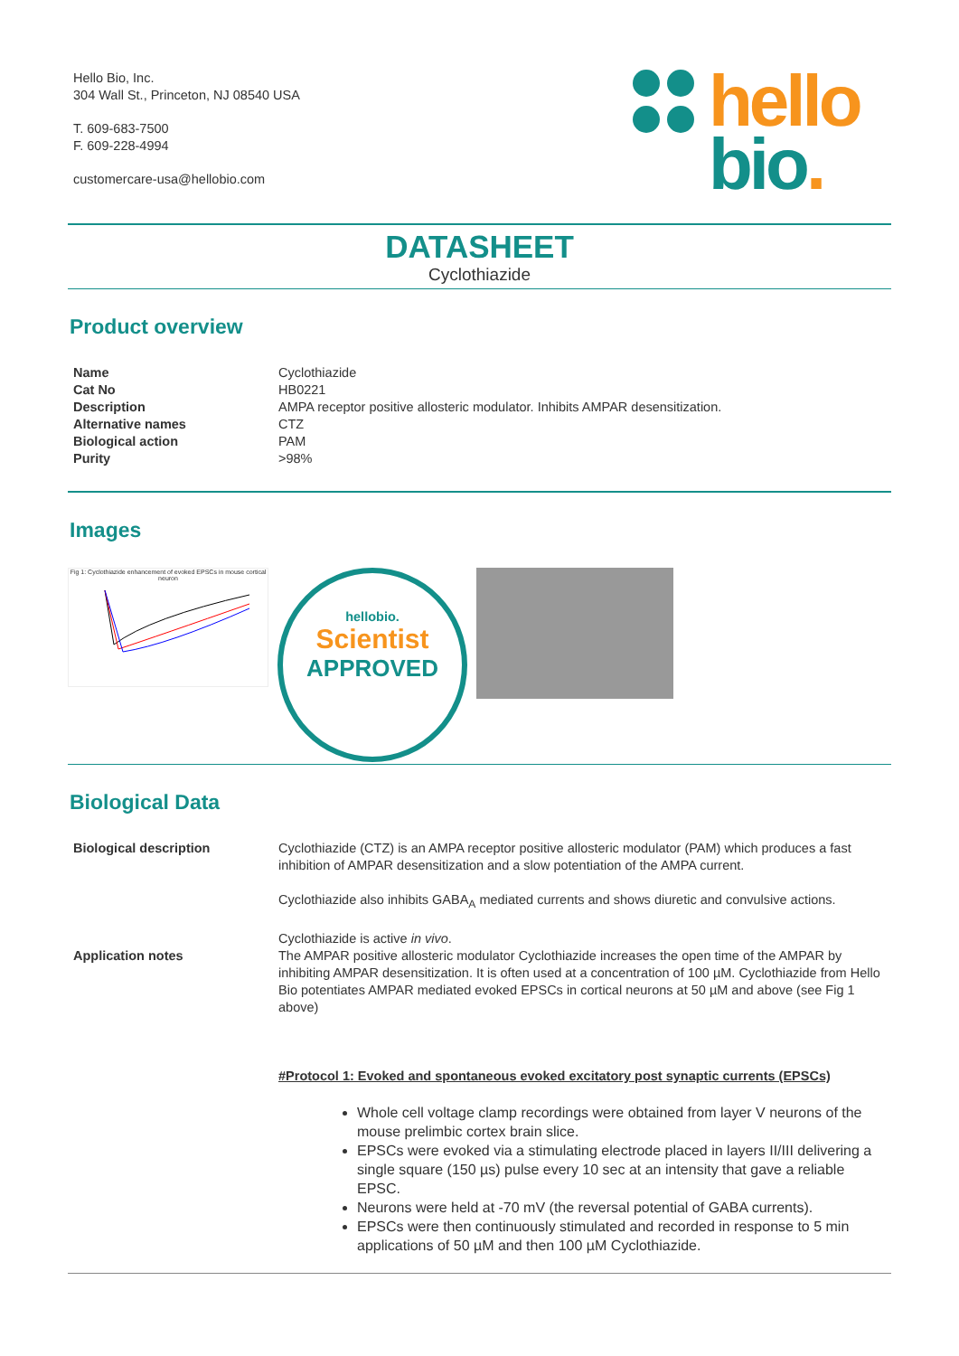Hello Bio, Inc.
304 Wall St., Princeton, NJ 08540 USA
T. 609-683-7500
F. 609-228-4994
customercare-usa@hellobio.com
hello
bio.
DATASHEET
Cyclothiazide
Product overview
| Name | Cyclothiazide |
| Cat No | HB0221 |
| Description | AMPA receptor positive allosteric modulator. Inhibits AMPAR desensitization. |
| Alternative names | CTZ |
| Biological action | PAM |
| Purity | >98% |
Images
Fig 1: Cyclothiazide enhancement of evoked EPSCs in mouse cortical neuron
hellobio.
Scientist
APPROVED
Biological Data
| Biological description | Cyclothiazide (CTZ) is an AMPA receptor positive allosteric modulator (PAM) which produces a fast inhibition of AMPAR desensitization and a slow potentiation of the AMPA current. Cyclothiazide also inhibits GABA<sub>A</sub> mediated currents and shows diuretic and convulsive actions. Cyclothiazide is active in vivo . |
| Application notes | The AMPAR positive allosteric modulator Cyclothiazide increases the open time of the AMPAR by inhibiting AMPAR desensitization. It is often used at a concentration of 100 µM. Cyclothiazide from Hello Bio potentiates AMPAR mediated evoked EPSCs in cortical neurons at 50 µM and above (see Fig 1 above) #Protocol 1: Evoked and spontaneous evoked excitatory post synaptic currents (EPSCs) |
Whole cell voltage clamp recordings were obtained from layer V neurons of the mouse prelimbic cortex brain slice.
EPSCs were evoked via a stimulating electrode placed in layers II/III delivering a single square (150 µs) pulse every 10 sec at an intensity that gave a reliable EPSC.
Neurons were held at -70 mV (the reversal potential of GABA currents).
EPSCs were then continuously stimulated and recorded in response to 5 min applications of 50 µM and then 100 µM Cyclothiazide.